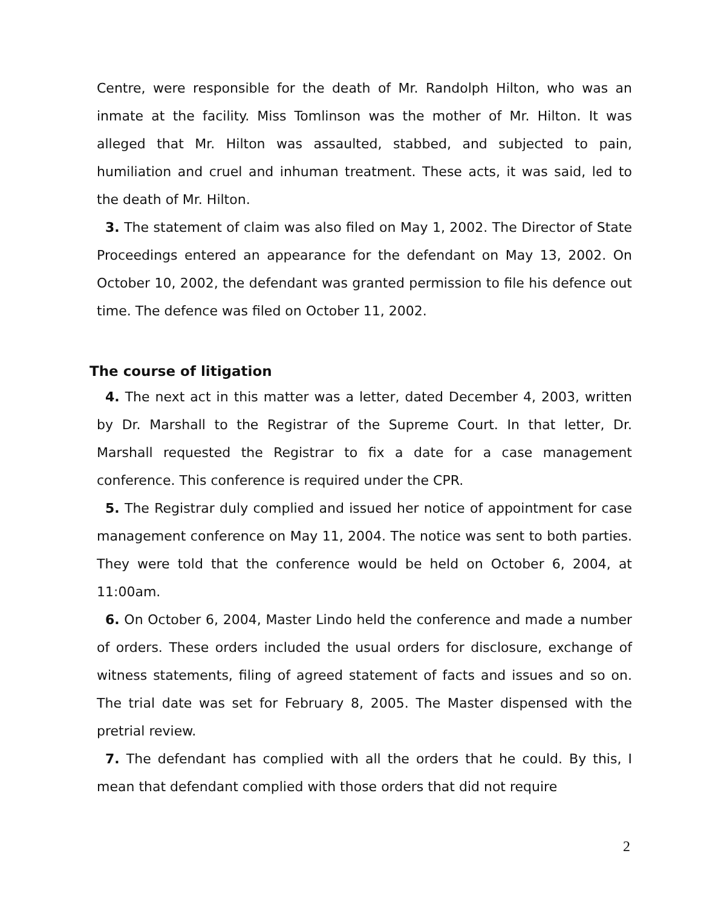Centre, were responsible for the death of Mr. Randolph Hilton, who was an inmate at the facility. Miss Tomlinson was the mother of Mr. Hilton. It was alleged that Mr. Hilton was assaulted, stabbed, and subjected to pain, humiliation and cruel and inhuman treatment. These acts, it was said, led to the death of Mr. Hilton.
3. The statement of claim was also filed on May 1, 2002. The Director of State Proceedings entered an appearance for the defendant on May 13, 2002. On October 10, 2002, the defendant was granted permission to file his defence out time. The defence was filed on October 11, 2002.
The course of litigation
4. The next act in this matter was a letter, dated December 4, 2003, written by Dr. Marshall to the Registrar of the Supreme Court. In that letter, Dr. Marshall requested the Registrar to fix a date for a case management conference. This conference is required under the CPR.
5. The Registrar duly complied and issued her notice of appointment for case management conference on May 11, 2004. The notice was sent to both parties. They were told that the conference would be held on October 6, 2004, at 11:00am.
6. On October 6, 2004, Master Lindo held the conference and made a number of orders. These orders included the usual orders for disclosure, exchange of witness statements, filing of agreed statement of facts and issues and so on. The trial date was set for February 8, 2005. The Master dispensed with the pretrial review.
7. The defendant has complied with all the orders that he could. By this, I mean that defendant complied with those orders that did not require
2